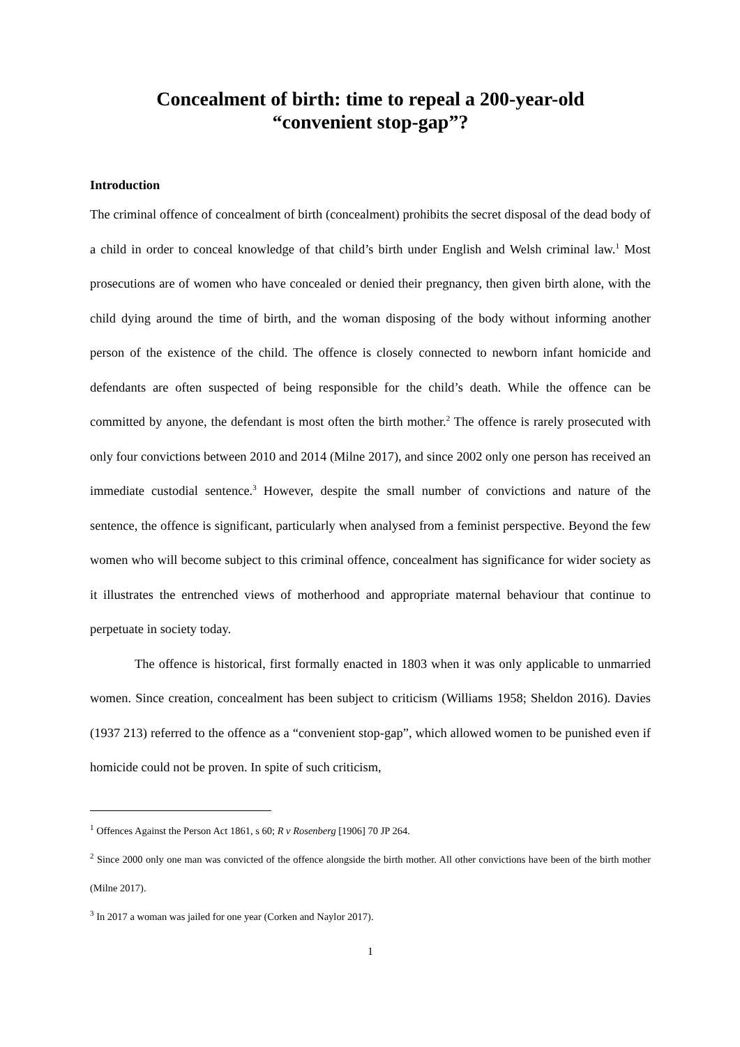Concealment of birth: time to repeal a 200-year-old
“convenient stop-gap”?
Introduction
The criminal offence of concealment of birth (concealment) prohibits the secret disposal of the dead body of a child in order to conceal knowledge of that child’s birth under English and Welsh criminal law.<sup>1</sup> Most prosecutions are of women who have concealed or denied their pregnancy, then given birth alone, with the child dying around the time of birth, and the woman disposing of the body without informing another person of the existence of the child. The offence is closely connected to newborn infant homicide and defendants are often suspected of being responsible for the child’s death. While the offence can be committed by anyone, the defendant is most often the birth mother.<sup>2</sup> The offence is rarely prosecuted with only four convictions between 2010 and 2014 (Milne 2017), and since 2002 only one person has received an immediate custodial sentence.<sup>3</sup> However, despite the small number of convictions and nature of the sentence, the offence is significant, particularly when analysed from a feminist perspective. Beyond the few women who will become subject to this criminal offence, concealment has significance for wider society as it illustrates the entrenched views of motherhood and appropriate maternal behaviour that continue to perpetuate in society today.
The offence is historical, first formally enacted in 1803 when it was only applicable to unmarried women. Since creation, concealment has been subject to criticism (Williams 1958; Sheldon 2016). Davies (1937 213) referred to the offence as a “convenient stop-gap”, which allowed women to be punished even if homicide could not be proven. In spite of such criticism,
<sup>1</sup> Offences Against the Person Act 1861, s 60; R v Rosenberg [1906] 70 JP 264.
<sup>2</sup> Since 2000 only one man was convicted of the offence alongside the birth mother. All other convictions have been of the birth mother (Milne 2017).
<sup>3</sup> In 2017 a woman was jailed for one year (Corken and Naylor 2017).
1